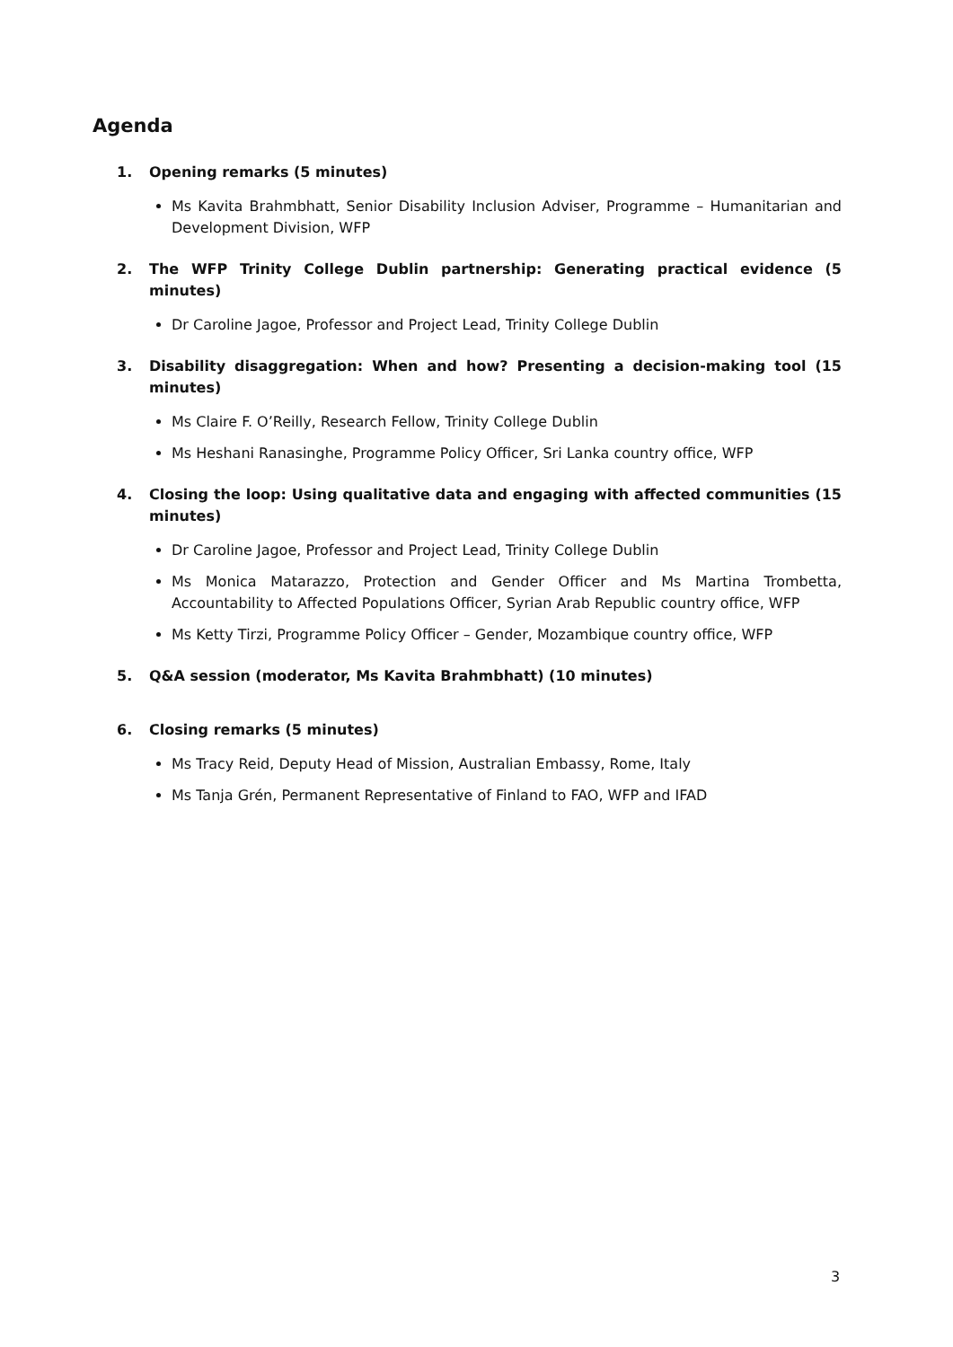Agenda
1. Opening remarks (5 minutes)
Ms Kavita Brahmbhatt, Senior Disability Inclusion Adviser, Programme – Humanitarian and Development Division, WFP
2. The WFP Trinity College Dublin partnership: Generating practical evidence (5 minutes)
Dr Caroline Jagoe, Professor and Project Lead, Trinity College Dublin
3. Disability disaggregation: When and how? Presenting a decision-making tool (15 minutes)
Ms Claire F. O’Reilly, Research Fellow, Trinity College Dublin
Ms Heshani Ranasinghe, Programme Policy Officer, Sri Lanka country office, WFP
4. Closing the loop: Using qualitative data and engaging with affected communities (15 minutes)
Dr Caroline Jagoe, Professor and Project Lead, Trinity College Dublin
Ms Monica Matarazzo, Protection and Gender Officer and Ms Martina Trombetta, Accountability to Affected Populations Officer, Syrian Arab Republic country office, WFP
Ms Ketty Tirzi, Programme Policy Officer – Gender, Mozambique country office, WFP
5. Q&A session (moderator, Ms Kavita Brahmbhatt) (10 minutes)
6. Closing remarks (5 minutes)
Ms Tracy Reid, Deputy Head of Mission, Australian Embassy, Rome, Italy
Ms Tanja Grén, Permanent Representative of Finland to FAO, WFP and IFAD
3